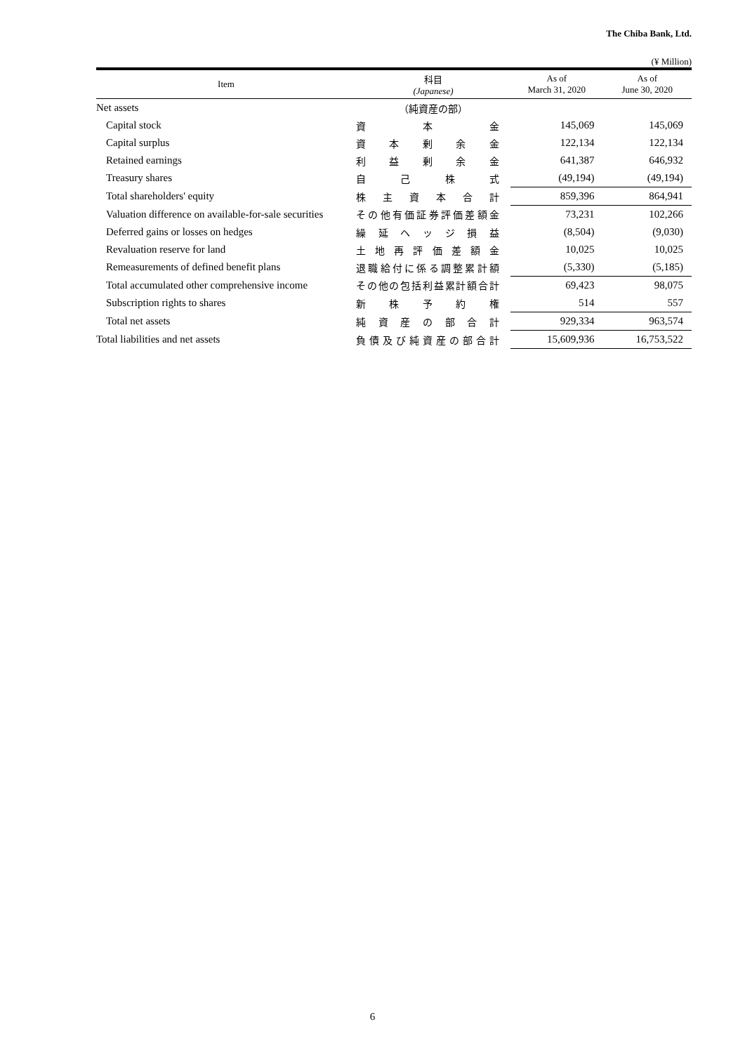The Chiba Bank, Ltd.
(¥ Million)
| Item | 科目 (Japanese) | As of March 31, 2020 | As of June 30, 2020 |
| --- | --- | --- | --- |
| Net assets | （純資産の部） | | |
| Capital stock | 資 本 金 | 145,069 | 145,069 |
| Capital surplus | 資 本 剰 余 金 | 122,134 | 122,134 |
| Retained earnings | 利 益 剰 余 金 | 641,387 | 646,932 |
| Treasury shares | 自 己 株 式 | (49,194) | (49,194) |
| Total shareholders' equity | 株 主 資 本 合 計 | 859,396 | 864,941 |
| Valuation difference on available-for-sale securities | その他有価証券評価差額金 | 73,231 | 102,266 |
| Deferred gains or losses on hedges | 繰 延 ヘ ッ ジ 損 益 | (8,504) | (9,030) |
| Revaluation reserve for land | 土 地 再 評 価 差 額 金 | 10,025 | 10,025 |
| Remeasurements of defined benefit plans | 退職給付に係る調整累計額 | (5,330) | (5,185) |
| Total accumulated other comprehensive income | その他の包括利益累計額合計 | 69,423 | 98,075 |
| Subscription rights to shares | 新 株 予 約 権 | 514 | 557 |
| Total net assets | 純 資 産 の 部 合 計 | 929,334 | 963,574 |
| Total liabilities and net assets | 負債及び純資産の部合計 | 15,609,936 | 16,753,522 |
6